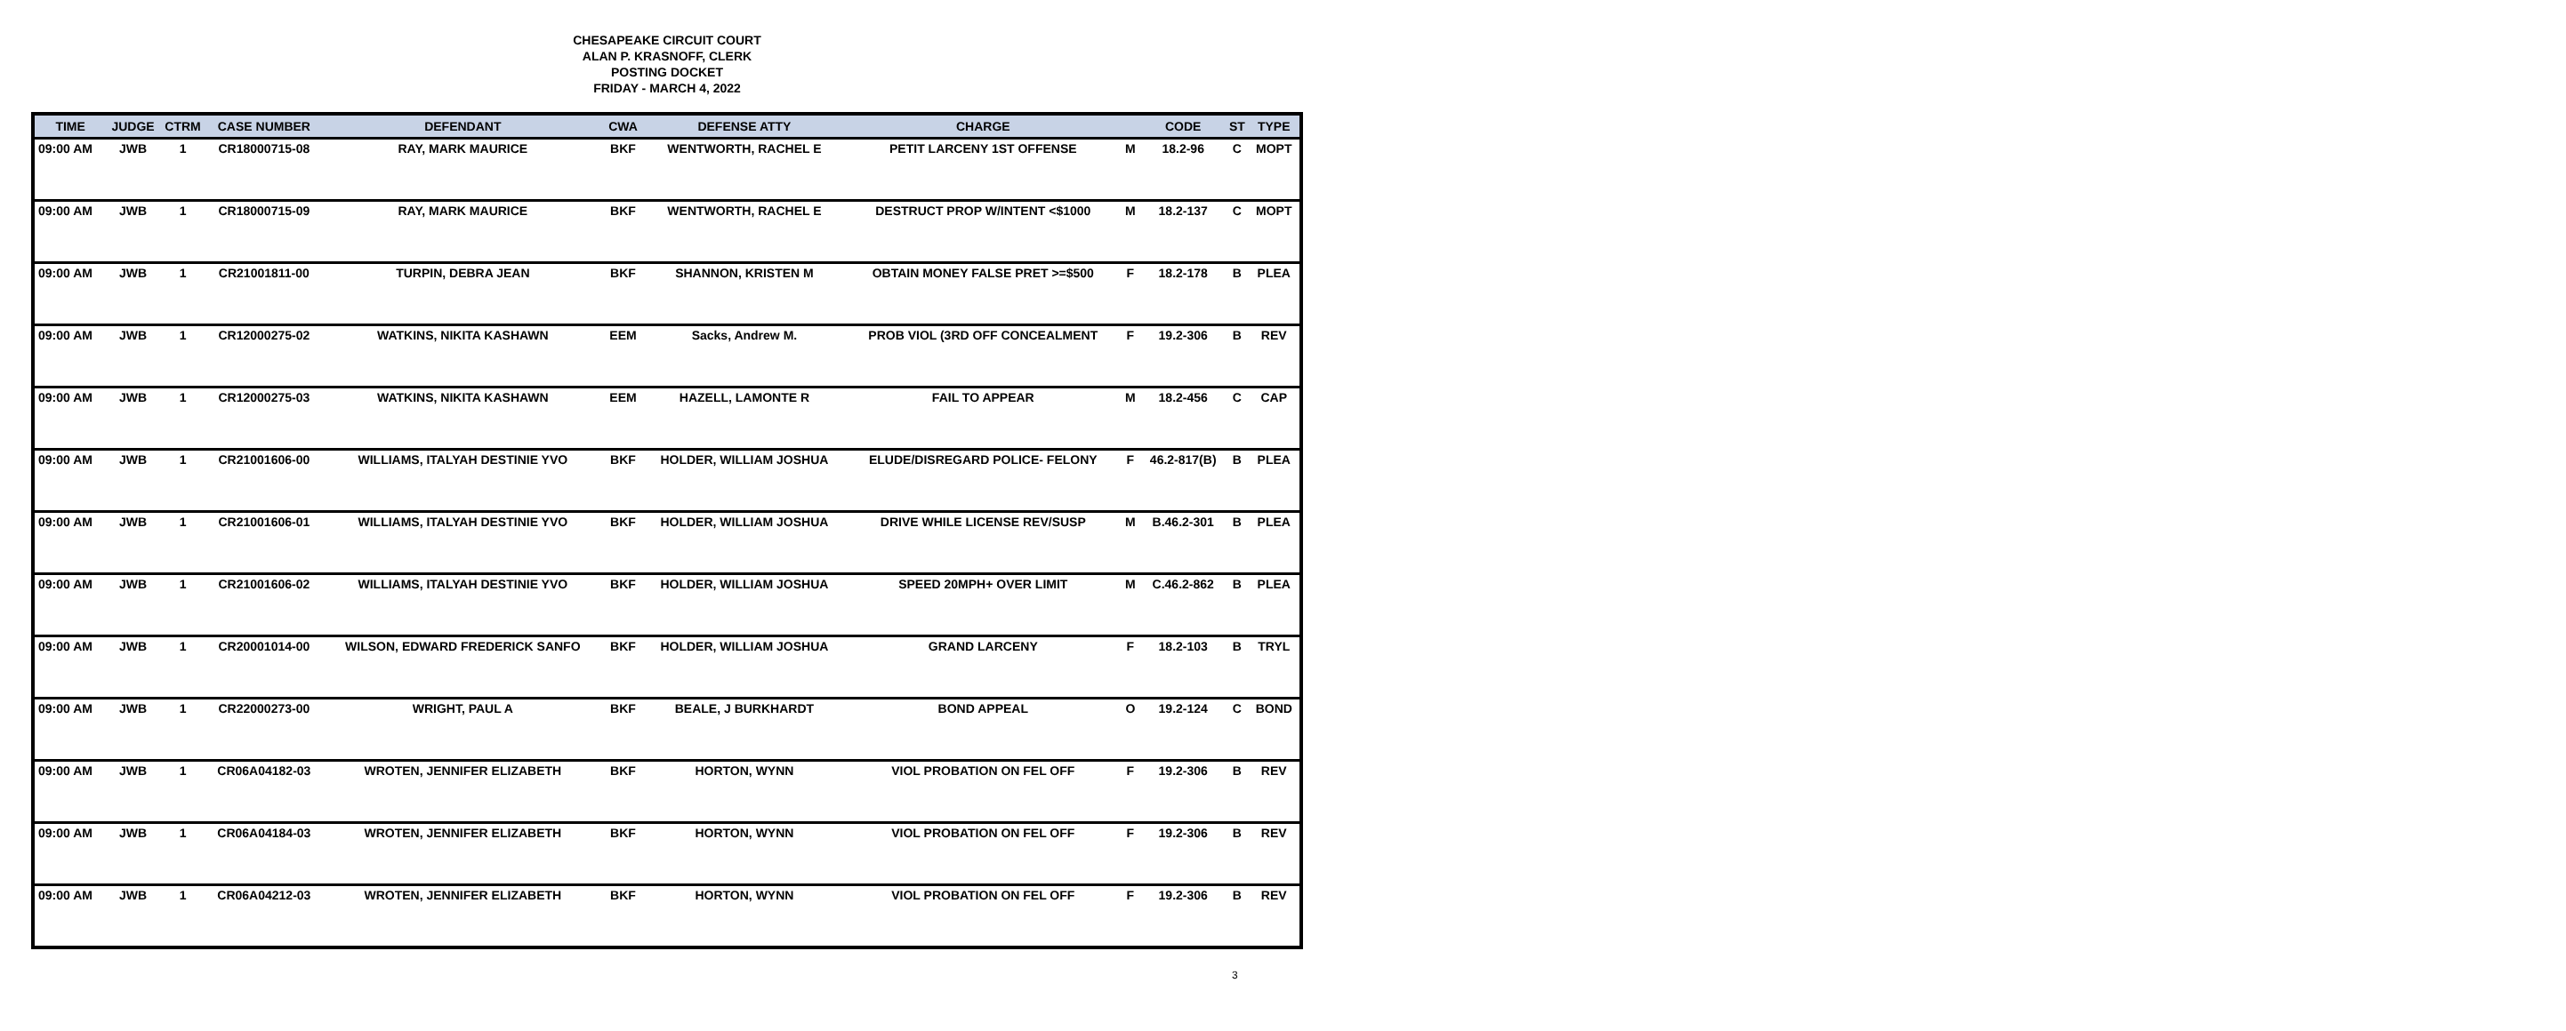CHESAPEAKE CIRCUIT COURT
ALAN P. KRASNOFF, CLERK
POSTING DOCKET
FRIDAY - MARCH 4, 2022
| TIME | JUDGE | CTRM | CASE NUMBER | DEFENDANT | CWA | DEFENSE ATTY | CHARGE | | CODE | ST | TYPE |
| --- | --- | --- | --- | --- | --- | --- | --- | --- | --- | --- | --- |
| 09:00 AM | JWB | 1 | CR18000715-08 | RAY, MARK MAURICE | BKF | WENTWORTH, RACHEL E | PETIT LARCENY 1ST OFFENSE | M | 18.2-96 | C | MOPT |
| 09:00 AM | JWB | 1 | CR18000715-09 | RAY, MARK MAURICE | BKF | WENTWORTH, RACHEL E | DESTRUCT PROP W/INTENT <$1000 | M | 18.2-137 | C | MOPT |
| 09:00 AM | JWB | 1 | CR21001811-00 | TURPIN, DEBRA JEAN | BKF | SHANNON, KRISTEN M | OBTAIN MONEY FALSE PRET >=$500 | F | 18.2-178 | B | PLEA |
| 09:00 AM | JWB | 1 | CR12000275-02 | WATKINS, NIKITA KASHAWN | EEM | Sacks, Andrew M. | PROB VIOL (3RD OFF CONCEALMENT | F | 19.2-306 | B | REV |
| 09:00 AM | JWB | 1 | CR12000275-03 | WATKINS, NIKITA KASHAWN | EEM | HAZELL, LAMONTE R | FAIL TO APPEAR | M | 18.2-456 | C | CAP |
| 09:00 AM | JWB | 1 | CR21001606-00 | WILLIAMS, ITALYAH DESTINIE YVO | BKF | HOLDER, WILLIAM JOSHUA | ELUDE/DISREGARD POLICE- FELONY | F | 46.2-817(B) | B | PLEA |
| 09:00 AM | JWB | 1 | CR21001606-01 | WILLIAMS, ITALYAH DESTINIE YVO | BKF | HOLDER, WILLIAM JOSHUA | DRIVE WHILE LICENSE REV/SUSP | M | B.46.2-301 | B | PLEA |
| 09:00 AM | JWB | 1 | CR21001606-02 | WILLIAMS, ITALYAH DESTINIE YVO | BKF | HOLDER, WILLIAM JOSHUA | SPEED 20MPH+ OVER LIMIT | M | C.46.2-862 | B | PLEA |
| 09:00 AM | JWB | 1 | CR20001014-00 | WILSON, EDWARD FREDERICK SANFO | BKF | HOLDER, WILLIAM JOSHUA | GRAND LARCENY | F | 18.2-103 | B | TRYL |
| 09:00 AM | JWB | 1 | CR22000273-00 | WRIGHT, PAUL A | BKF | BEALE, J BURKHARDT | BOND APPEAL | O | 19.2-124 | C | BOND |
| 09:00 AM | JWB | 1 | CR06A04182-03 | WROTEN, JENNIFER ELIZABETH | BKF | HORTON, WYNN | VIOL PROBATION ON FEL OFF | F | 19.2-306 | B | REV |
| 09:00 AM | JWB | 1 | CR06A04184-03 | WROTEN, JENNIFER ELIZABETH | BKF | HORTON, WYNN | VIOL PROBATION ON FEL OFF | F | 19.2-306 | B | REV |
| 09:00 AM | JWB | 1 | CR06A04212-03 | WROTEN, JENNIFER ELIZABETH | BKF | HORTON, WYNN | VIOL PROBATION ON FEL OFF | F | 19.2-306 | B | REV |
3